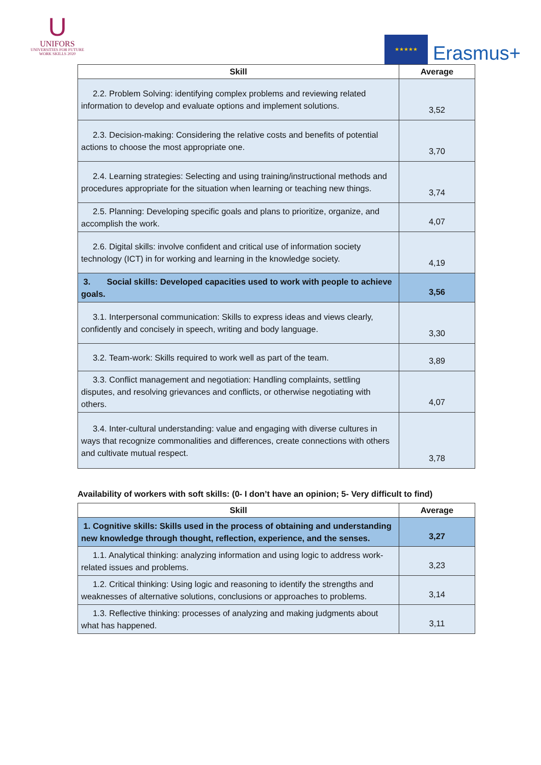U
UNIFORS
UNIVERSITIES FOR FUTURE
WORK SKILLS 2020
★★★★★
Erasmus+
| Skill | Average |
| --- | --- |
| 2.2. Problem Solving: identifying complex problems and reviewing related information to develop and evaluate options and implement solutions. | 3,52 |
| 2.3. Decision-making: Considering the relative costs and benefits of potential actions to choose the most appropriate one. | 3,70 |
| 2.4. Learning strategies: Selecting and using training/instructional methods and procedures appropriate for the situation when learning or teaching new things. | 3,74 |
| 2.5. Planning: Developing specific goals and plans to prioritize, organize, and accomplish the work. | 4,07 |
| 2.6. Digital skills: involve confident and critical use of information society technology (ICT) in for working and learning in the knowledge society. | 4,19 |
| 3. Social skills: Developed capacities used to work with people to achieve goals. | 3,56 |
| 3.1. Interpersonal communication: Skills to express ideas and views clearly, confidently and concisely in speech, writing and body language. | 3,30 |
| 3.2. Team-work: Skills required to work well as part of the team. | 3,89 |
| 3.3. Conflict management and negotiation: Handling complaints, settling disputes, and resolving grievances and conflicts, or otherwise negotiating with others. | 4,07 |
| 3.4. Inter-cultural understanding: value and engaging with diverse cultures in ways that recognize commonalities and differences, create connections with others and cultivate mutual respect. | 3,78 |
Availability of workers with soft skills: (0- I don’t have an opinion; 5- Very difficult to find)
| Skill | Average |
| --- | --- |
| 1. Cognitive skills: Skills used in the process of obtaining and understanding new knowledge through thought, reflection, experience, and the senses. | 3,27 |
| 1.1. Analytical thinking: analyzing information and using logic to address work-related issues and problems. | 3,23 |
| 1.2. Critical thinking: Using logic and reasoning to identify the strengths and weaknesses of alternative solutions, conclusions or approaches to problems. | 3,14 |
| 1.3. Reflective thinking: processes of analyzing and making judgments about what has happened. | 3,11 |